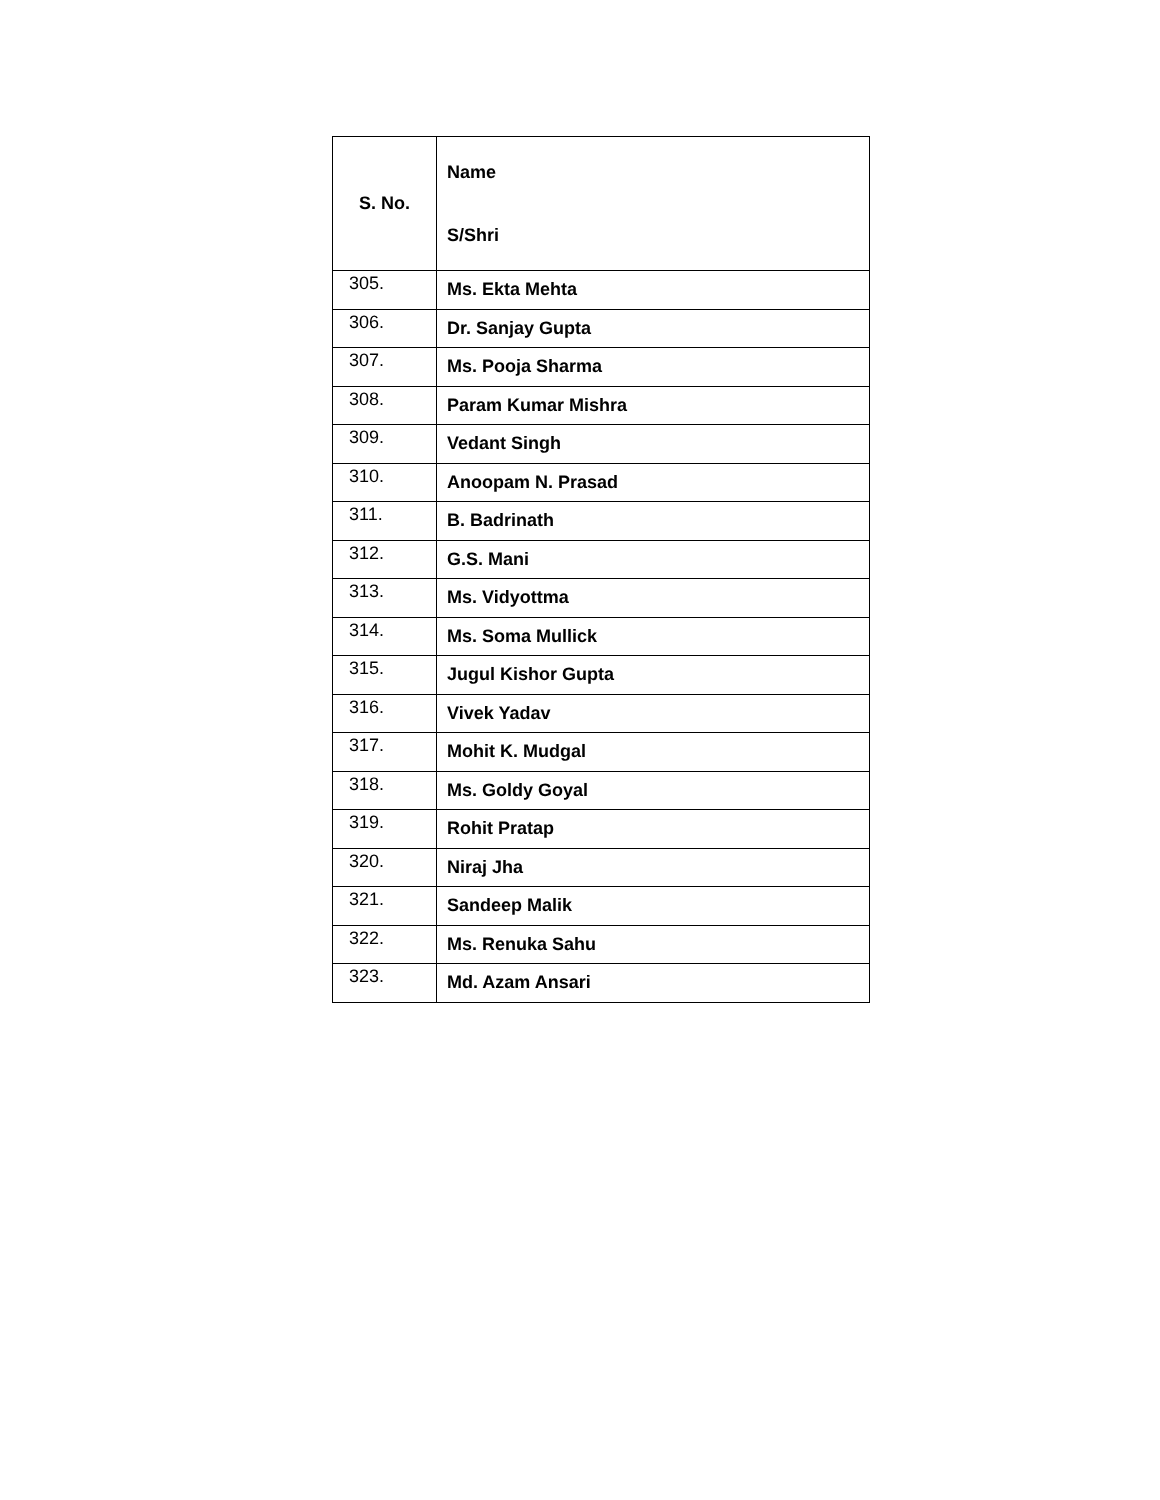| S. No. | Name S/Shri |
| --- | --- |
| 305. | Ms. Ekta Mehta |
| 306. | Dr. Sanjay Gupta |
| 307. | Ms. Pooja Sharma |
| 308. | Param Kumar Mishra |
| 309. | Vedant Singh |
| 310. | Anoopam N. Prasad |
| 311. | B. Badrinath |
| 312. | G.S. Mani |
| 313. | Ms. Vidyottma |
| 314. | Ms. Soma Mullick |
| 315. | Jugul Kishor Gupta |
| 316. | Vivek Yadav |
| 317. | Mohit K. Mudgal |
| 318. | Ms. Goldy Goyal |
| 319. | Rohit Pratap |
| 320. | Niraj Jha |
| 321. | Sandeep Malik |
| 322. | Ms. Renuka Sahu |
| 323. | Md. Azam Ansari |